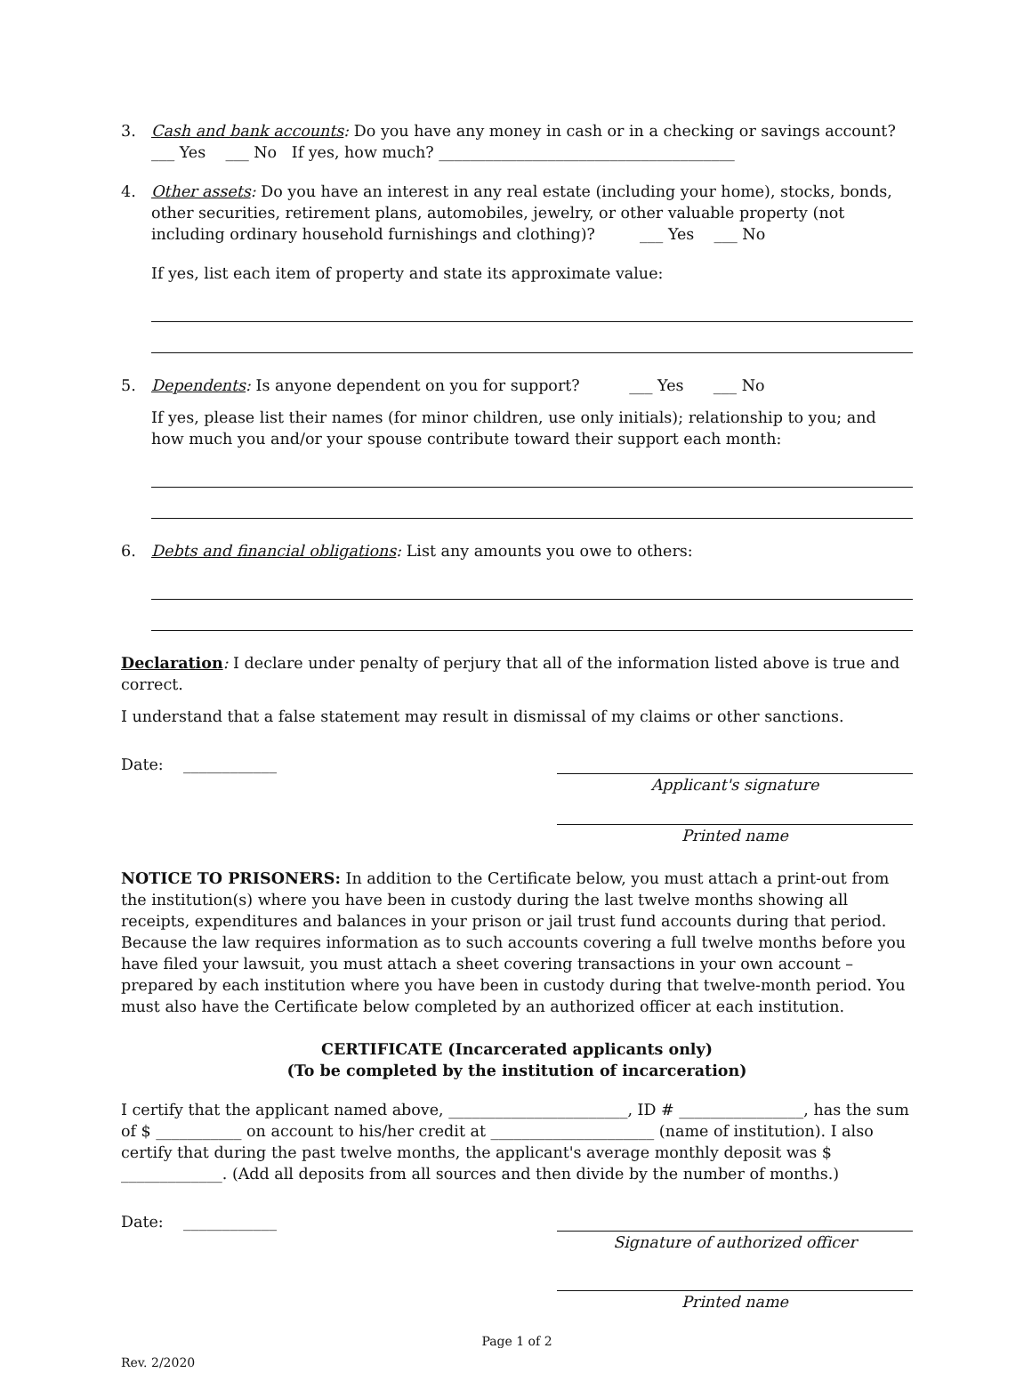3. Cash and bank accounts: Do you have any money in cash or in a checking or savings account? ___ Yes ___ No If yes, how much? ______________________________________
4. Other assets: Do you have an interest in any real estate (including your home), stocks, bonds, other securities, retirement plans, automobiles, jewelry, or other valuable property (not including ordinary household furnishings and clothing)? ___ Yes ___ No
If yes, list each item of property and state its approximate value:
5. Dependents: Is anyone dependent on you for support? ___ Yes ___ No
If yes, please list their names (for minor children, use only initials); relationship to you; and how much you and/or your spouse contribute toward their support each month:
6. Debts and financial obligations: List any amounts you owe to others:
Declaration: I declare under penalty of perjury that all of the information listed above is true and correct.
I understand that a false statement may result in dismissal of my claims or other sanctions.
Date: ____________ Applicant's signature
Printed name
NOTICE TO PRISONERS: In addition to the Certificate below, you must attach a print-out from the institution(s) where you have been in custody during the last twelve months showing all receipts, expenditures and balances in your prison or jail trust fund accounts during that period. Because the law requires information as to such accounts covering a full twelve months before you have filed your lawsuit, you must attach a sheet covering transactions in your own account – prepared by each institution where you have been in custody during that twelve-month period. You must also have the Certificate below completed by an authorized officer at each institution.
CERTIFICATE (Incarcerated applicants only)
(To be completed by the institution of incarceration)
I certify that the applicant named above, _______________________, ID # ________________, has the sum of $ ___________ on account to his/her credit at _____________________ (name of institution). I also certify that during the past twelve months, the applicant's average monthly deposit was $ _____________. (Add all deposits from all sources and then divide by the number of months.)
Date: ____________ Signature of authorized officer
Printed name
Page 1 of 2
Rev. 2/2020